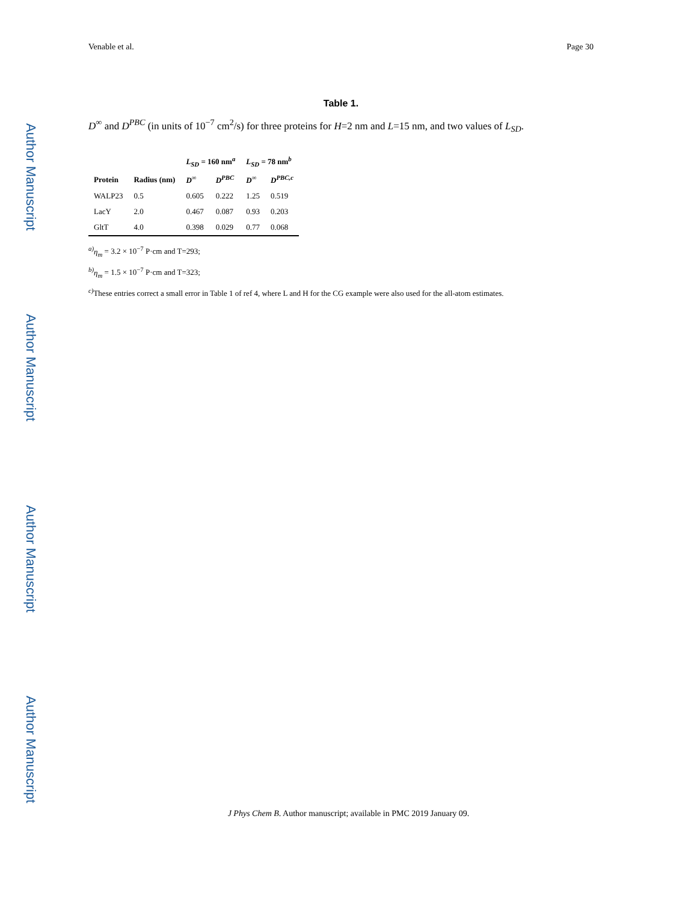Author Manuscript
Author Manuscript
Author Manuscript
Author Manuscript
Venable et al. Page 30
Table 1.
D<sup>∞</sup> and D<sup>PBC</sup> (in units of 10<sup>−7</sup> cm<sup>2</sup>/s) for three proteins for H=2 nm and L=15 nm, and two values of L<sub>SD</sub>.
| | | L<sub>SD</sub> = 160 nm<sup>a</sup> | | L<sub>SD</sub> = 78 nm<sup>b</sup> | |
| --- | --- | --- | --- | --- | --- |
| Protein | Radius (nm) | D<sup>∞</sup> | D<sup>PBC</sup> | D<sup>∞</sup> | D<sup>PBC,c</sup> |
| WALP23 | 0.5 | 0.605 | 0.222 | 1.25 | 0.519 |
| LacY | 2.0 | 0.467 | 0.087 | 0.93 | 0.203 |
| GltT | 4.0 | 0.398 | 0.029 | 0.77 | 0.068 |
<sup>a)</sup> η<sub>m</sub> = 3.2 × 10<sup>−7</sup> P·cm and T=293;
<sup>b)</sup> η<sub>m</sub> = 1.5 × 10<sup>−7</sup> P·cm and T=323;
<sup>c)</sup> These entries correct a small error in Table 1 of ref 4, where L and H for the CG example were also used for the all-atom estimates.
J Phys Chem B. Author manuscript; available in PMC 2019 January 09.